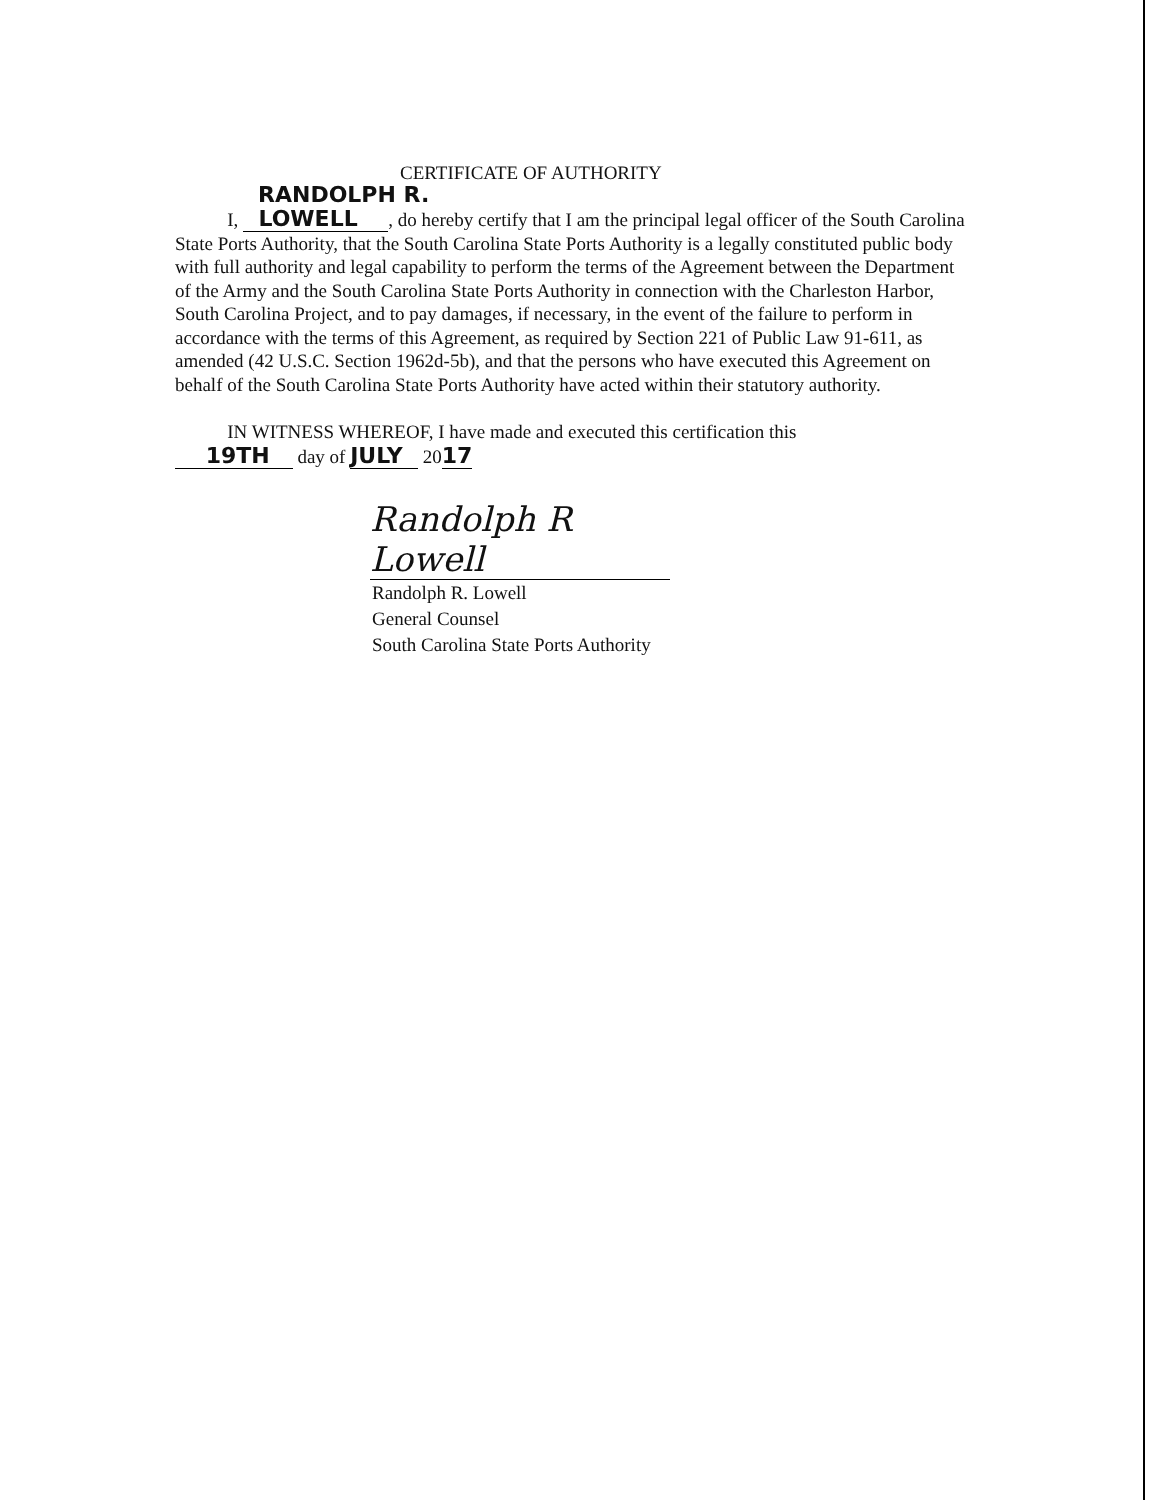CERTIFICATE OF AUTHORITY
RANDOLPH R.
I, LOWELL , do hereby certify that I am the principal legal officer of the South Carolina State Ports Authority, that the South Carolina State Ports Authority is a legally constituted public body with full authority and legal capability to perform the terms of the Agreement between the Department of the Army and the South Carolina State Ports Authority in connection with the Charleston Harbor, South Carolina Project, and to pay damages, if necessary, in the event of the failure to perform in accordance with the terms of this Agreement, as required by Section 221 of Public Law 91-611, as amended (42 U.S.C. Section 1962d-5b), and that the persons who have executed this Agreement on behalf of the South Carolina State Ports Authority have acted within their statutory authority.
IN WITNESS WHEREOF, I have made and executed this certification this
19TH day of JULY 2017
Randolph R Lowell
Randolph R. Lowell
General Counsel
South Carolina State Ports Authority